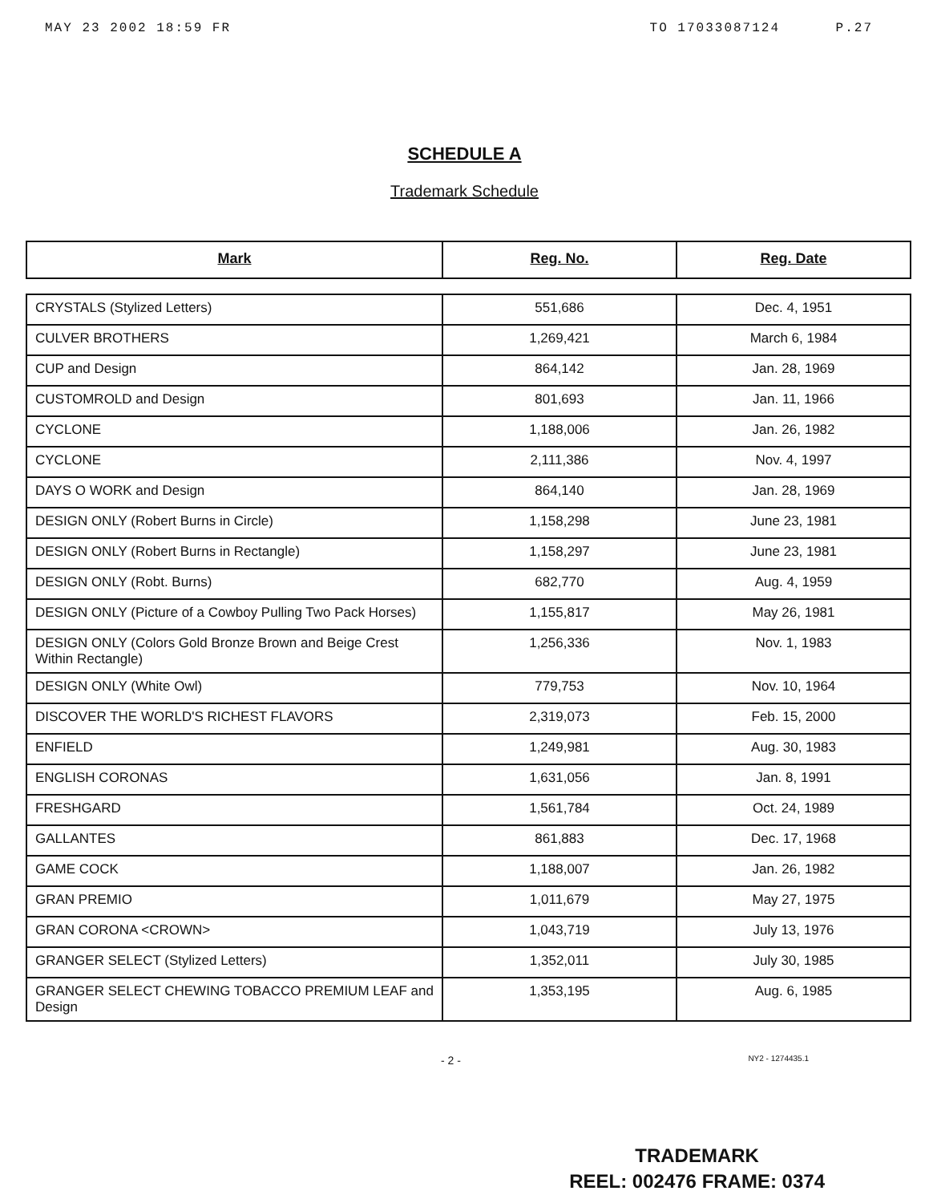MAY 23 2002 18:59 FR TO 17033087124 P.27
SCHEDULE A
Trademark Schedule
| Mark | Reg. No. | Reg. Date |
| --- | --- | --- |
| CRYSTALS (Stylized Letters) | 551,686 | Dec. 4, 1951 |
| CULVER BROTHERS | 1,269,421 | March 6, 1984 |
| CUP and Design | 864,142 | Jan. 28, 1969 |
| CUSTOMROLD and Design | 801,693 | Jan. 11, 1966 |
| CYCLONE | 1,188,006 | Jan. 26, 1982 |
| CYCLONE | 2,111,386 | Nov. 4, 1997 |
| DAYS O WORK and Design | 864,140 | Jan. 28, 1969 |
| DESIGN ONLY (Robert Burns in Circle) | 1,158,298 | June 23, 1981 |
| DESIGN ONLY (Robert Burns in Rectangle) | 1,158,297 | June 23, 1981 |
| DESIGN ONLY (Robt. Burns) | 682,770 | Aug. 4, 1959 |
| DESIGN ONLY (Picture of a Cowboy Pulling Two Pack Horses) | 1,155,817 | May 26, 1981 |
| DESIGN ONLY (Colors Gold Bronze Brown and Beige Crest Within Rectangle) | 1,256,336 | Nov. 1, 1983 |
| DESIGN ONLY (White Owl) | 779,753 | Nov. 10, 1964 |
| DISCOVER THE WORLD'S RICHEST FLAVORS | 2,319,073 | Feb. 15, 2000 |
| ENFIELD | 1,249,981 | Aug. 30, 1983 |
| ENGLISH CORONAS | 1,631,056 | Jan. 8, 1991 |
| FRESHGARD | 1,561,784 | Oct. 24, 1989 |
| GALLANTES | 861,883 | Dec. 17, 1968 |
| GAME COCK | 1,188,007 | Jan. 26, 1982 |
| GRAN PREMIO | 1,011,679 | May 27, 1975 |
| GRAN CORONA <CROWN> | 1,043,719 | July 13, 1976 |
| GRANGER SELECT (Stylized Letters) | 1,352,011 | July 30, 1985 |
| GRANGER SELECT CHEWING TOBACCO PREMIUM LEAF and Design | 1,353,195 | Aug. 6, 1985 |
- 2 - NY2 - 1274435.1
TRADEMARK
REEL: 002476 FRAME: 0374